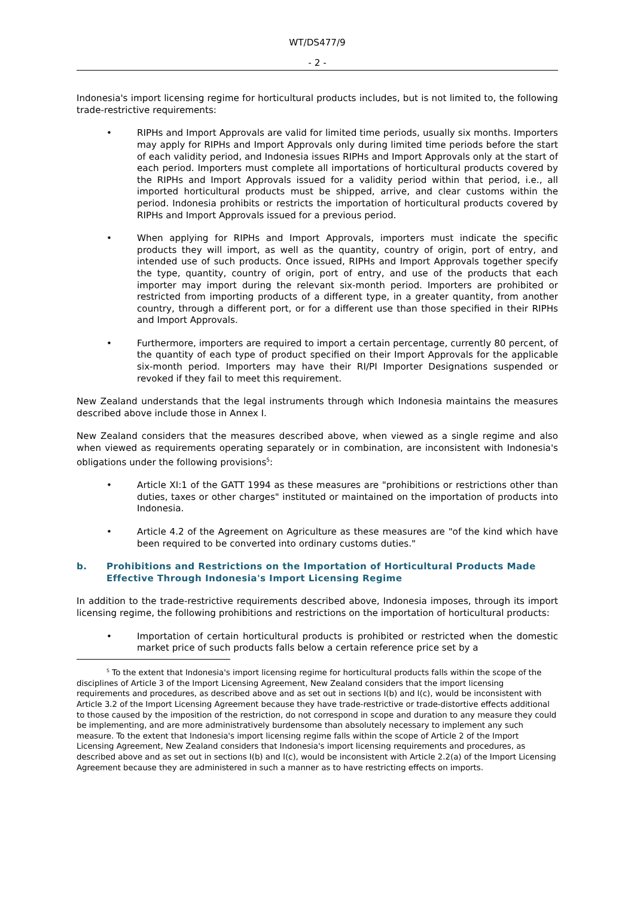WT/DS477/9
- 2 -
Indonesia's import licensing regime for horticultural products includes, but is not limited to, the following trade-restrictive requirements:
• RIPHs and Import Approvals are valid for limited time periods, usually six months. Importers may apply for RIPHs and Import Approvals only during limited time periods before the start of each validity period, and Indonesia issues RIPHs and Import Approvals only at the start of each period. Importers must complete all importations of horticultural products covered by the RIPHs and Import Approvals issued for a validity period within that period, i.e., all imported horticultural products must be shipped, arrive, and clear customs within the period. Indonesia prohibits or restricts the importation of horticultural products covered by RIPHs and Import Approvals issued for a previous period.
• When applying for RIPHs and Import Approvals, importers must indicate the specific products they will import, as well as the quantity, country of origin, port of entry, and intended use of such products. Once issued, RIPHs and Import Approvals together specify the type, quantity, country of origin, port of entry, and use of the products that each importer may import during the relevant six-month period. Importers are prohibited or restricted from importing products of a different type, in a greater quantity, from another country, through a different port, or for a different use than those specified in their RIPHs and Import Approvals.
• Furthermore, importers are required to import a certain percentage, currently 80 percent, of the quantity of each type of product specified on their Import Approvals for the applicable six-month period. Importers may have their RI/PI Importer Designations suspended or revoked if they fail to meet this requirement.
New Zealand understands that the legal instruments through which Indonesia maintains the measures described above include those in Annex I.
New Zealand considers that the measures described above, when viewed as a single regime and also when viewed as requirements operating separately or in combination, are inconsistent with Indonesia's obligations under the following provisions<sup>5</sup>:
• Article XI:1 of the GATT 1994 as these measures are "prohibitions or restrictions other than duties, taxes or other charges" instituted or maintained on the importation of products into Indonesia.
• Article 4.2 of the Agreement on Agriculture as these measures are "of the kind which have been required to be converted into ordinary customs duties."
b. Prohibitions and Restrictions on the Importation of Horticultural Products Made Effective Through Indonesia's Import Licensing Regime
In addition to the trade-restrictive requirements described above, Indonesia imposes, through its import licensing regime, the following prohibitions and restrictions on the importation of horticultural products:
• Importation of certain horticultural products is prohibited or restricted when the domestic market price of such products falls below a certain reference price set by a
<sup>5</sup> To the extent that Indonesia's import licensing regime for horticultural products falls within the scope of the disciplines of Article 3 of the Import Licensing Agreement, New Zealand considers that the import licensing requirements and procedures, as described above and as set out in sections I(b) and I(c), would be inconsistent with Article 3.2 of the Import Licensing Agreement because they have trade-restrictive or trade-distortive effects additional to those caused by the imposition of the restriction, do not correspond in scope and duration to any measure they could be implementing, and are more administratively burdensome than absolutely necessary to implement any such measure. To the extent that Indonesia's import licensing regime falls within the scope of Article 2 of the Import Licensing Agreement, New Zealand considers that Indonesia's import licensing requirements and procedures, as described above and as set out in sections I(b) and I(c), would be inconsistent with Article 2.2(a) of the Import Licensing Agreement because they are administered in such a manner as to have restricting effects on imports.